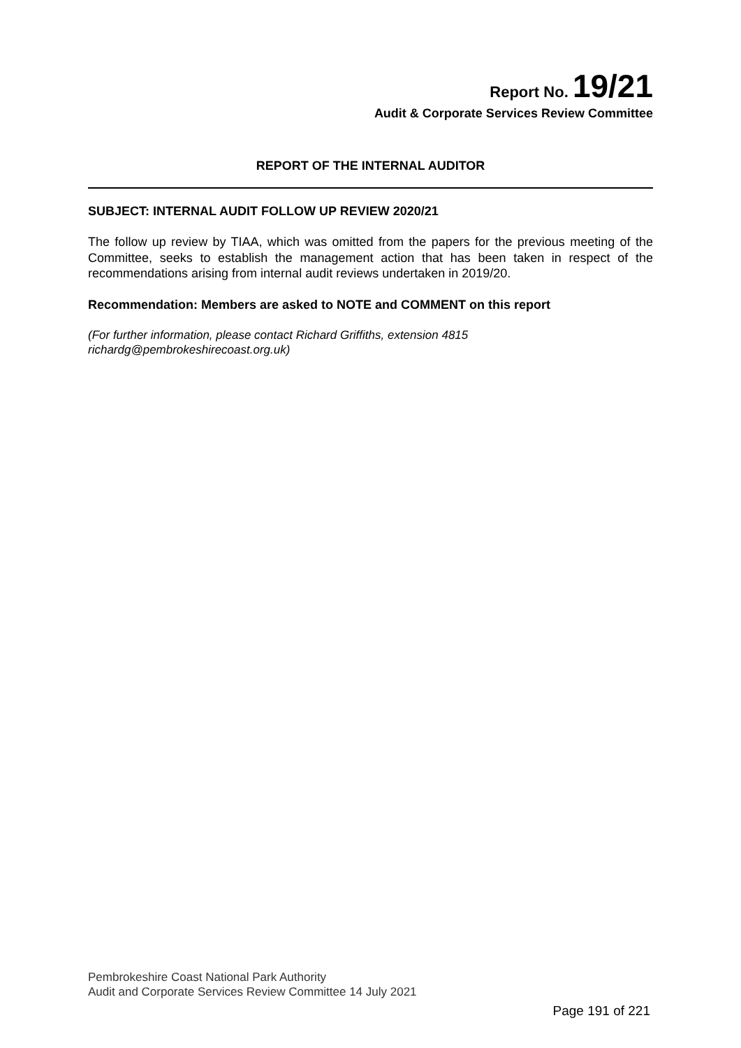Report No. 19/21
Audit & Corporate Services Review Committee
REPORT OF THE INTERNAL AUDITOR
SUBJECT: INTERNAL AUDIT FOLLOW UP REVIEW 2020/21
The follow up review by TIAA, which was omitted from the papers for the previous meeting of the Committee, seeks to establish the management action that has been taken in respect of the recommendations arising from internal audit reviews undertaken in 2019/20.
Recommendation: Members are asked to NOTE and COMMENT on this report
(For further information, please contact Richard Griffiths, extension 4815
richardg@pembrokeshirecoast.org.uk)
Pembrokeshire Coast National Park Authority
Audit and Corporate Services Review Committee 14 July 2021
Page 191 of 221